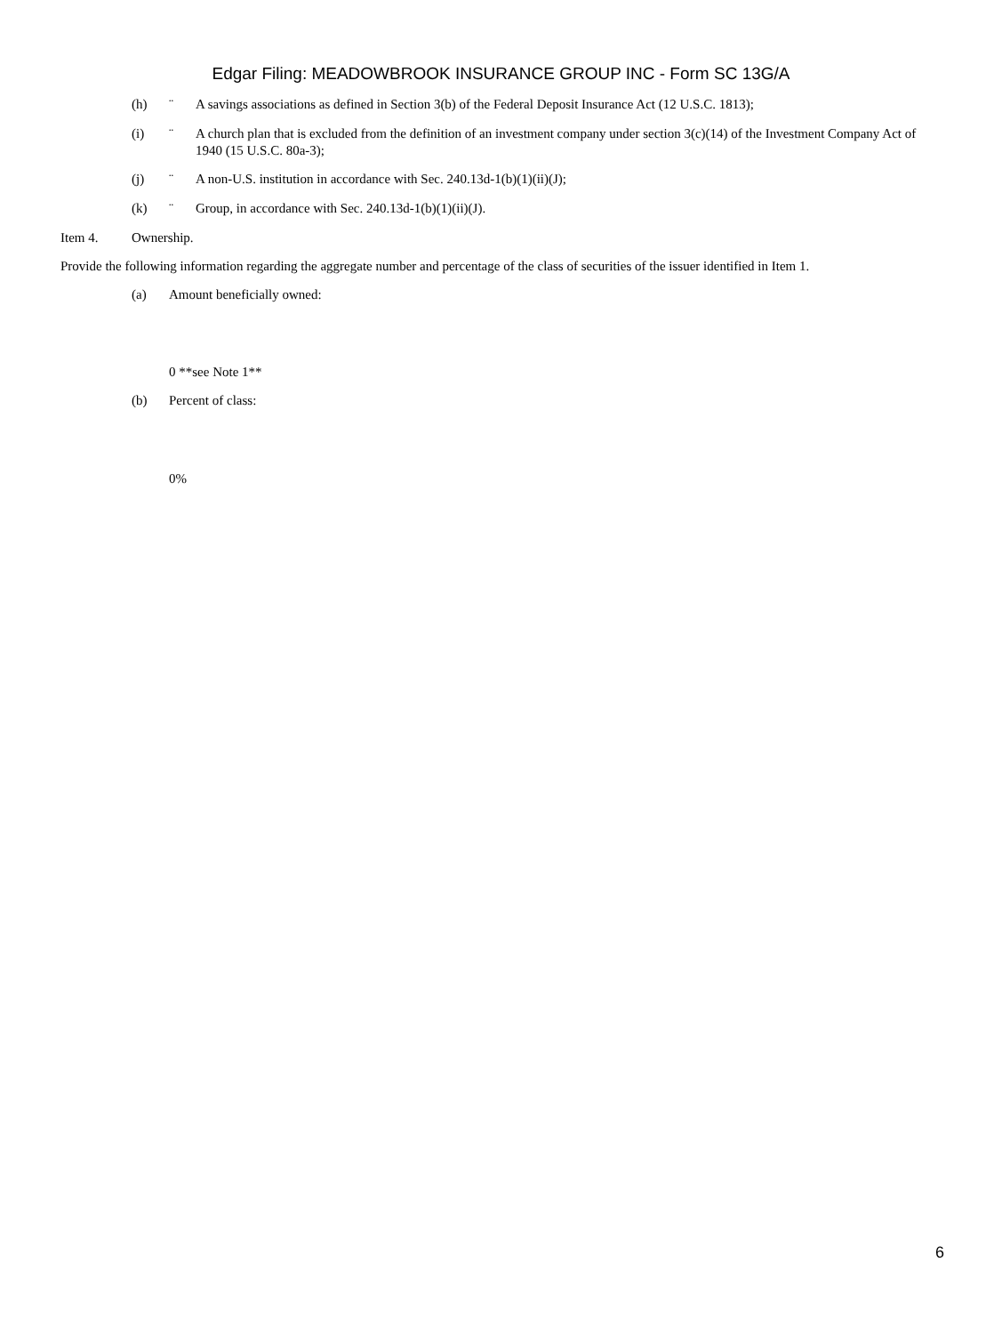Edgar Filing: MEADOWBROOK INSURANCE GROUP INC - Form SC 13G/A
(h) ¨ A savings associations as defined in Section 3(b) of the Federal Deposit Insurance Act (12 U.S.C. 1813);
(i) ¨ A church plan that is excluded from the definition of an investment company under section 3(c)(14) of the Investment Company Act of 1940 (15 U.S.C. 80a-3);
(j) ¨ A non-U.S. institution in accordance with Sec. 240.13d-1(b)(1)(ii)(J);
(k) ¨ Group, in accordance with Sec. 240.13d-1(b)(1)(ii)(J).
Item 4. Ownership.
Provide the following information regarding the aggregate number and percentage of the class of securities of the issuer identified in Item 1.
(a) Amount beneficially owned:
0 **see Note 1**
(b) Percent of class:
0%
6